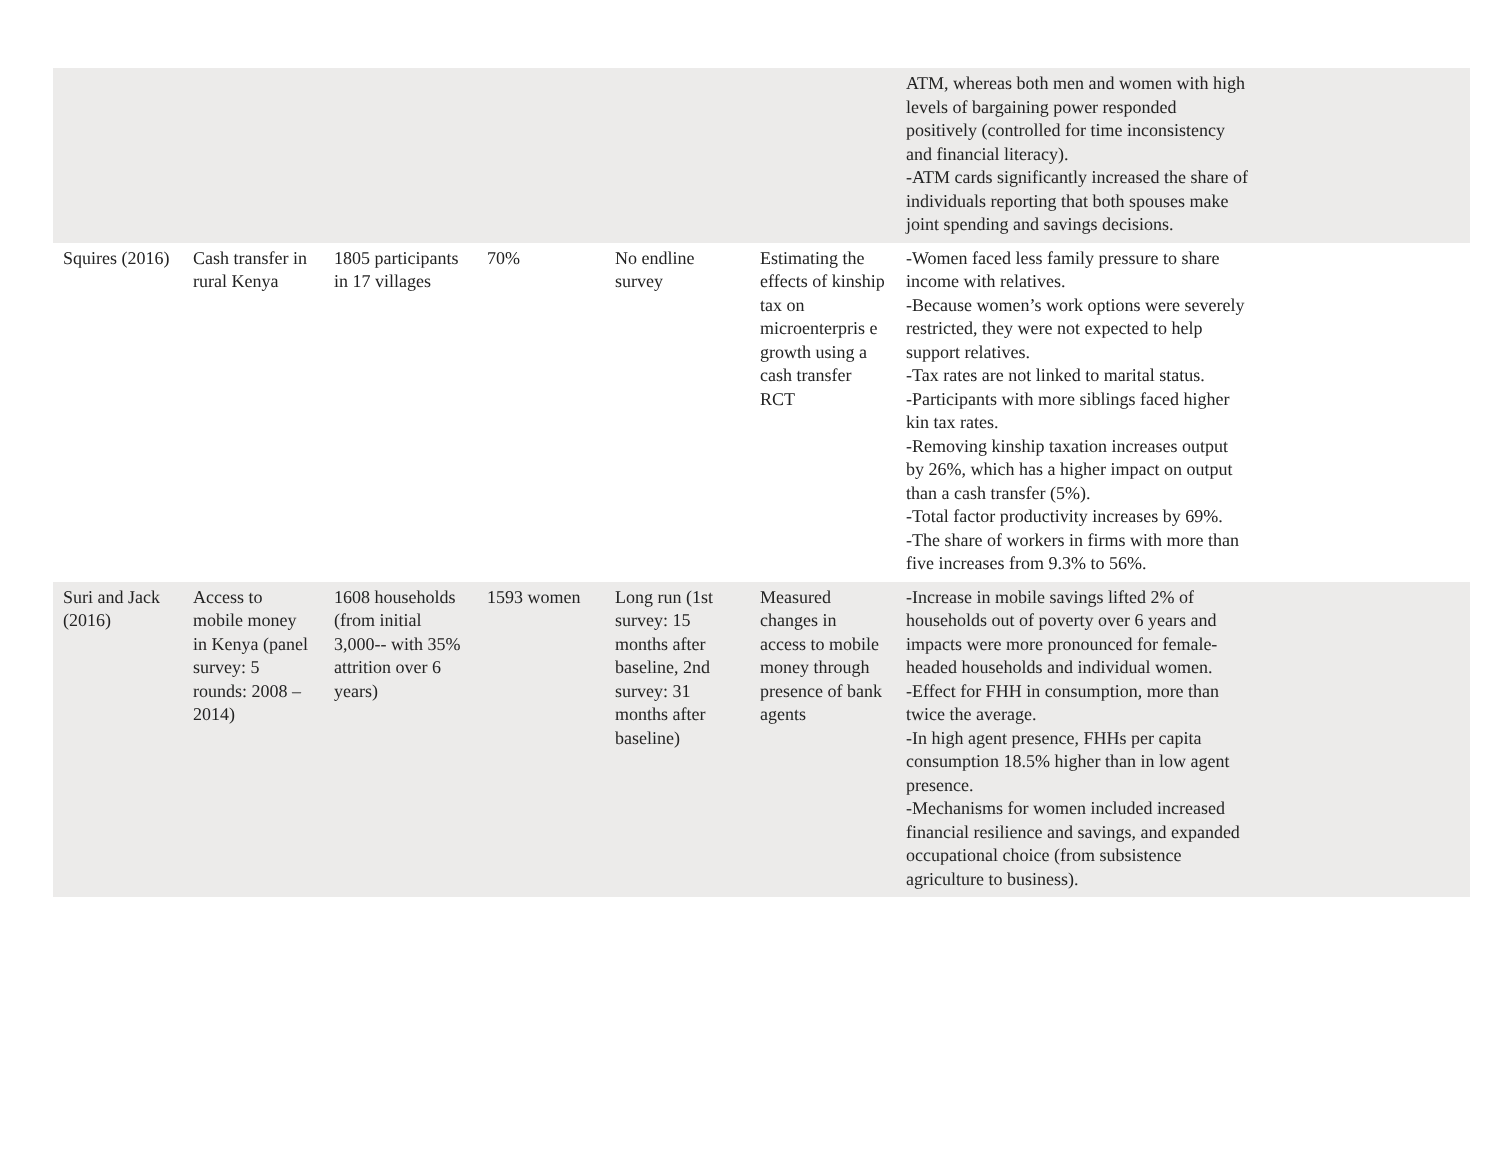| | | | | | | ATM, whereas both men and women with high levels of bargaining power responded positively (controlled for time inconsistency and financial literacy). -ATM cards significantly increased the share of individuals reporting that both spouses make joint spending and savings decisions. | |
| Squires (2016) | Cash transfer in rural Kenya | 1805 participants in 17 villages | 70% | No endline survey | Estimating the effects of kinship tax on microenterpris e growth using a cash transfer RCT | -Women faced less family pressure to share income with relatives. -Because women’s work options were severely restricted, they were not expected to help support relatives. -Tax rates are not linked to marital status. -Participants with more siblings faced higher kin tax rates. -Removing kinship taxation increases output by 26%, which has a higher impact on output than a cash transfer (5%). -Total factor productivity increases by 69%. -The share of workers in firms with more than five increases from 9.3% to 56%. | |
| Suri and Jack (2016) | Access to mobile money in Kenya (panel survey: 5 rounds: 2008 – 2014) | 1608 households (from initial 3,000-- with 35% attrition over 6 years) | 1593 women | Long run (1st survey: 15 months after baseline, 2nd survey: 31 months after baseline) | Measured changes in access to mobile money through presence of bank agents | -Increase in mobile savings lifted 2% of households out of poverty over 6 years and impacts were more pronounced for female-headed households and individual women. -Effect for FHH in consumption, more than twice the average. -In high agent presence, FHHs per capita consumption 18.5% higher than in low agent presence. -Mechanisms for women included increased financial resilience and savings, and expanded occupational choice (from subsistence agriculture to business). | |